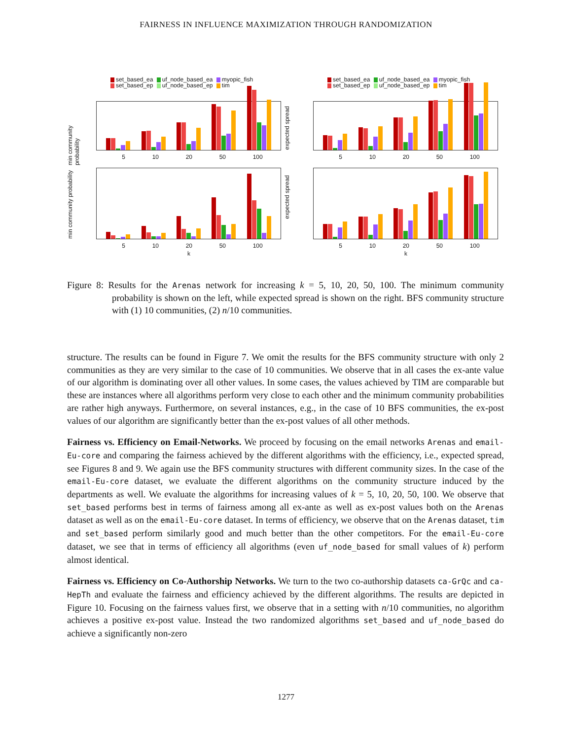FAIRNESS IN INFLUENCE MAXIMIZATION THROUGH RANDOMIZATION
set_based_ea uf_node_based_ea myopic_fish
set_based_ep uf_node_based_ep tim
min community probability
5 10 20 50 100
set_based_ea uf_node_based_ea myopic_fish
set_based_ep uf_node_based_ep tim
expected spread
5 10 20 50 100
min community probability
5 10 20 50 100
k
expected spread
5 10 20 50 100
k
Figure 8: Results for the Arenas network for increasing k = 5, 10, 20, 50, 100. The minimum community probability is shown on the left, while expected spread is shown on the right. BFS community structure with (1) 10 communities, (2) n/10 communities.
structure. The results can be found in Figure 7. We omit the results for the BFS community structure with only 2 communities as they are very similar to the case of 10 communities. We observe that in all cases the ex-ante value of our algorithm is dominating over all other values. In some cases, the values achieved by TIM are comparable but these are instances where all algorithms perform very close to each other and the minimum community probabilities are rather high anyways. Furthermore, on several instances, e.g., in the case of 10 BFS communities, the ex-post values of our algorithm are significantly better than the ex-post values of all other methods.
Fairness vs. Efficiency on Email-Networks. We proceed by focusing on the email networks Arenas and email-Eu-core and comparing the fairness achieved by the different algorithms with the efficiency, i.e., expected spread, see Figures 8 and 9. We again use the BFS community structures with different community sizes. In the case of the email-Eu-core dataset, we evaluate the different algorithms on the community structure induced by the departments as well. We evaluate the algorithms for increasing values of k = 5, 10, 20, 50, 100. We observe that set_based performs best in terms of fairness among all ex-ante as well as ex-post values both on the Arenas dataset as well as on the email-Eu-core dataset. In terms of efficiency, we observe that on the Arenas dataset, tim and set_based perform similarly good and much better than the other competitors. For the email-Eu-core dataset, we see that in terms of efficiency all algorithms (even uf_node_based for small values of k) perform almost identical.
Fairness vs. Efficiency on Co-Authorship Networks. We turn to the two co-authorship datasets ca-GrQc and ca-HepTh and evaluate the fairness and efficiency achieved by the different algorithms. The results are depicted in Figure 10. Focusing on the fairness values first, we observe that in a setting with n/10 communities, no algorithm achieves a positive ex-post value. Instead the two randomized algorithms set_based and uf_node_based do achieve a significantly non-zero
1277